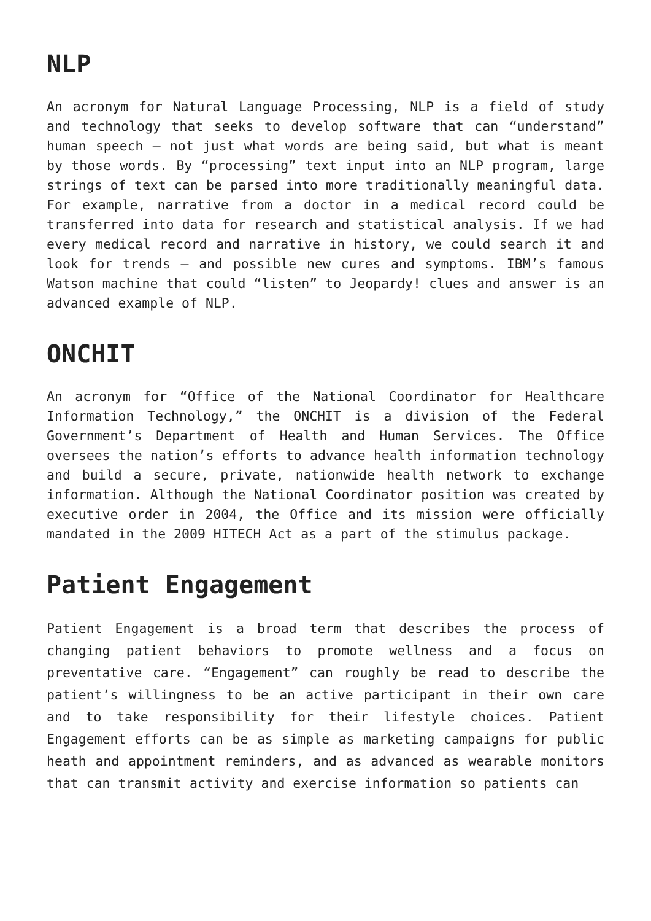NLP
An acronym for Natural Language Processing, NLP is a field of study and technology that seeks to develop software that can “understand” human speech – not just what words are being said, but what is meant by those words. By “processing” text input into an NLP program, large strings of text can be parsed into more traditionally meaningful data. For example, narrative from a doctor in a medical record could be transferred into data for research and statistical analysis. If we had every medical record and narrative in history, we could search it and look for trends – and possible new cures and symptoms. IBM’s famous Watson machine that could “listen” to Jeopardy! clues and answer is an advanced example of NLP.
ONCHIT
An acronym for “Office of the National Coordinator for Healthcare Information Technology,” the ONCHIT is a division of the Federal Government’s Department of Health and Human Services. The Office oversees the nation’s efforts to advance health information technology and build a secure, private, nationwide health network to exchange information. Although the National Coordinator position was created by executive order in 2004, the Office and its mission were officially mandated in the 2009 HITECH Act as a part of the stimulus package.
Patient Engagement
Patient Engagement is a broad term that describes the process of changing patient behaviors to promote wellness and a focus on preventative care. “Engagement” can roughly be read to describe the patient’s willingness to be an active participant in their own care and to take responsibility for their lifestyle choices. Patient Engagement efforts can be as simple as marketing campaigns for public heath and appointment reminders, and as advanced as wearable monitors that can transmit activity and exercise information so patients can